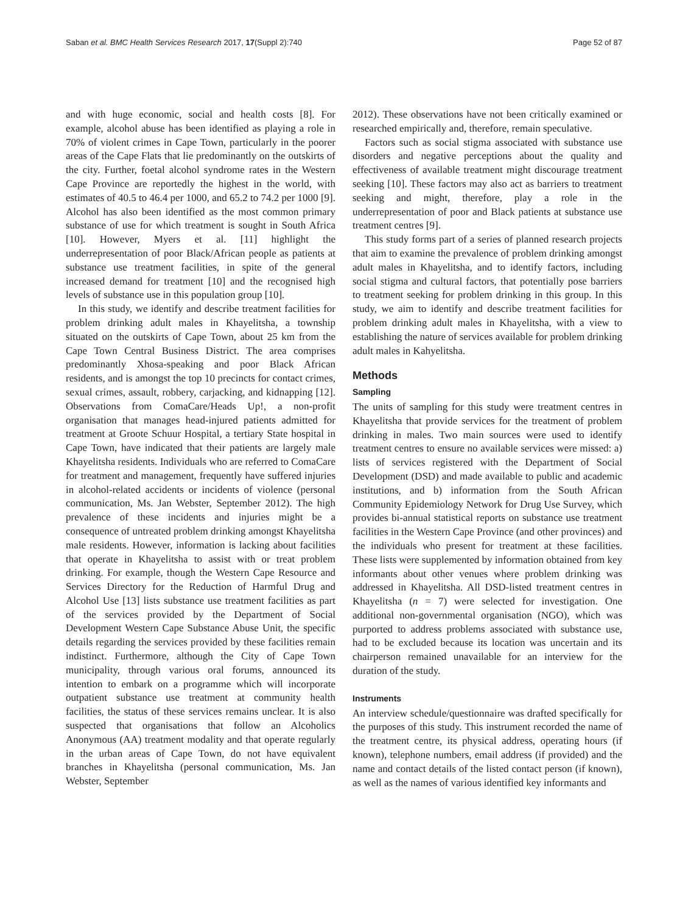Saban et al. BMC Health Services Research 2017, 17(Suppl 2):740 Page 52 of 87
and with huge economic, social and health costs [8]. For example, alcohol abuse has been identified as playing a role in 70% of violent crimes in Cape Town, particularly in the poorer areas of the Cape Flats that lie predominantly on the outskirts of the city. Further, foetal alcohol syndrome rates in the Western Cape Province are reportedly the highest in the world, with estimates of 40.5 to 46.4 per 1000, and 65.2 to 74.2 per 1000 [9]. Alcohol has also been identified as the most common primary substance of use for which treatment is sought in South Africa [10]. However, Myers et al. [11] highlight the underrepresentation of poor Black/African people as patients at substance use treatment facilities, in spite of the general increased demand for treatment [10] and the recognised high levels of substance use in this population group [10].
In this study, we identify and describe treatment facilities for problem drinking adult males in Khayelitsha, a township situated on the outskirts of Cape Town, about 25 km from the Cape Town Central Business District. The area comprises predominantly Xhosa-speaking and poor Black African residents, and is amongst the top 10 precincts for contact crimes, sexual crimes, assault, robbery, carjacking, and kidnapping [12]. Observations from ComaCare/Heads Up!, a non-profit organisation that manages head-injured patients admitted for treatment at Groote Schuur Hospital, a tertiary State hospital in Cape Town, have indicated that their patients are largely male Khayelitsha residents. Individuals who are referred to ComaCare for treatment and management, frequently have suffered injuries in alcohol-related accidents or incidents of violence (personal communication, Ms. Jan Webster, September 2012). The high prevalence of these incidents and injuries might be a consequence of untreated problem drinking amongst Khayelitsha male residents. However, information is lacking about facilities that operate in Khayelitsha to assist with or treat problem drinking. For example, though the Western Cape Resource and Services Directory for the Reduction of Harmful Drug and Alcohol Use [13] lists substance use treatment facilities as part of the services provided by the Department of Social Development Western Cape Substance Abuse Unit, the specific details regarding the services provided by these facilities remain indistinct. Furthermore, although the City of Cape Town municipality, through various oral forums, announced its intention to embark on a programme which will incorporate outpatient substance use treatment at community health facilities, the status of these services remains unclear. It is also suspected that organisations that follow an Alcoholics Anonymous (AA) treatment modality and that operate regularly in the urban areas of Cape Town, do not have equivalent branches in Khayelitsha (personal communication, Ms. Jan Webster, September
2012). These observations have not been critically examined or researched empirically and, therefore, remain speculative.
Factors such as social stigma associated with substance use disorders and negative perceptions about the quality and effectiveness of available treatment might discourage treatment seeking [10]. These factors may also act as barriers to treatment seeking and might, therefore, play a role in the underrepresentation of poor and Black patients at substance use treatment centres [9].
This study forms part of a series of planned research projects that aim to examine the prevalence of problem drinking amongst adult males in Khayelitsha, and to identify factors, including social stigma and cultural factors, that potentially pose barriers to treatment seeking for problem drinking in this group. In this study, we aim to identify and describe treatment facilities for problem drinking adult males in Khayelitsha, with a view to establishing the nature of services available for problem drinking adult males in Kahyelitsha.
Methods
Sampling
The units of sampling for this study were treatment centres in Khayelitsha that provide services for the treatment of problem drinking in males. Two main sources were used to identify treatment centres to ensure no available services were missed: a) lists of services registered with the Department of Social Development (DSD) and made available to public and academic institutions, and b) information from the South African Community Epidemiology Network for Drug Use Survey, which provides bi-annual statistical reports on substance use treatment facilities in the Western Cape Province (and other provinces) and the individuals who present for treatment at these facilities. These lists were supplemented by information obtained from key informants about other venues where problem drinking was addressed in Khayelitsha. All DSD-listed treatment centres in Khayelitsha (n = 7) were selected for investigation. One additional non-governmental organisation (NGO), which was purported to address problems associated with substance use, had to be excluded because its location was uncertain and its chairperson remained unavailable for an interview for the duration of the study.
Instruments
An interview schedule/questionnaire was drafted specifically for the purposes of this study. This instrument recorded the name of the treatment centre, its physical address, operating hours (if known), telephone numbers, email address (if provided) and the name and contact details of the listed contact person (if known), as well as the names of various identified key informants and